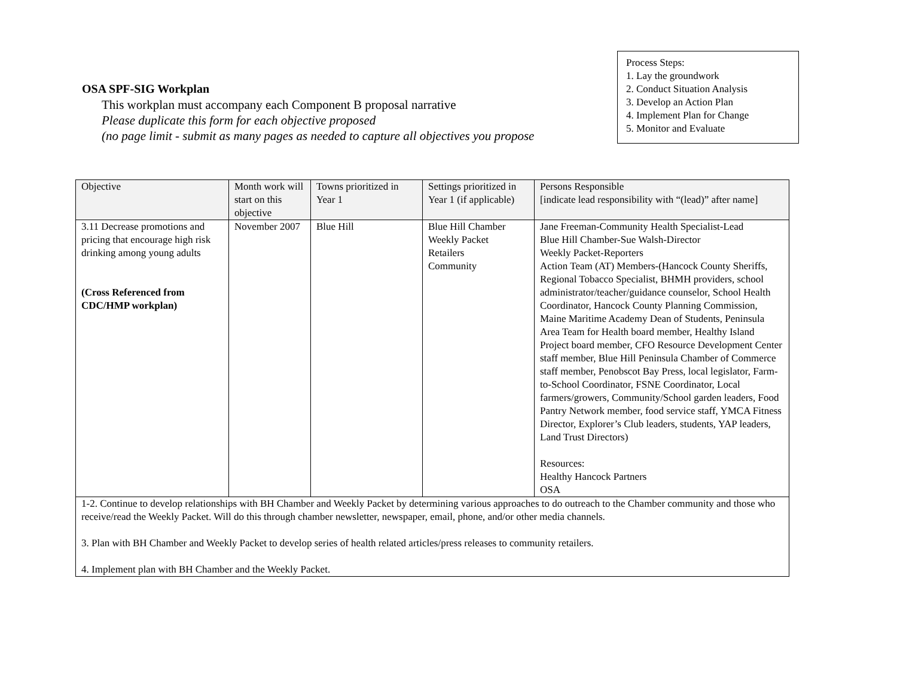OSA SPF-SIG Workplan
This workplan must accompany each Component B proposal narrative
Please duplicate this form for each objective proposed
(no page limit - submit as many pages as needed to capture all objectives you propose
Process Steps:
1. Lay the groundwork
2. Conduct Situation Analysis
3. Develop an Action Plan
4. Implement Plan for Change
5. Monitor and Evaluate
| Objective | Month work will start on this objective | Towns prioritized in Year 1 | Settings prioritized in Year 1 (if applicable) | Persons Responsible [indicate lead responsibility with “(lead)” after name] |
| --- | --- | --- | --- | --- |
| 3.11 Decrease promotions and pricing that encourage high risk drinking among young adults (Cross Referenced from CDC/HMP workplan) | November 2007 | Blue Hill | Blue Hill Chamber Weekly Packet Retailers Community | Jane Freeman-Community Health Specialist-Lead Blue Hill Chamber-Sue Walsh-Director Weekly Packet-Reporters Action Team (AT) Members-(Hancock County Sheriffs, Regional Tobacco Specialist, BHMH providers, school administrator/teacher/guidance counselor, School Health Coordinator, Hancock County Planning Commission, Maine Maritime Academy Dean of Students, Peninsula Area Team for Health board member, Healthy Island Project board member, CFO Resource Development Center staff member, Blue Hill Peninsula Chamber of Commerce staff member, Penobscot Bay Press, local legislator, Farm-to-School Coordinator, FSNE Coordinator, Local farmers/growers, Community/School garden leaders, Food Pantry Network member, food service staff, YMCA Fitness Director, Explorer’s Club leaders, students, YAP leaders, Land Trust Directors) Resources: Healthy Hancock Partners OSA |
| 1-2. Continue to develop relationships with BH Chamber and Weekly Packet by determining various approaches to do outreach to the Chamber community and those who receive/read the Weekly Packet. Will do this through chamber newsletter, newspaper, email, phone, and/or other media channels. 3. Plan with BH Chamber and Weekly Packet to develop series of health related articles/press releases to community retailers. 4. Implement plan with BH Chamber and the Weekly Packet. | | | | |